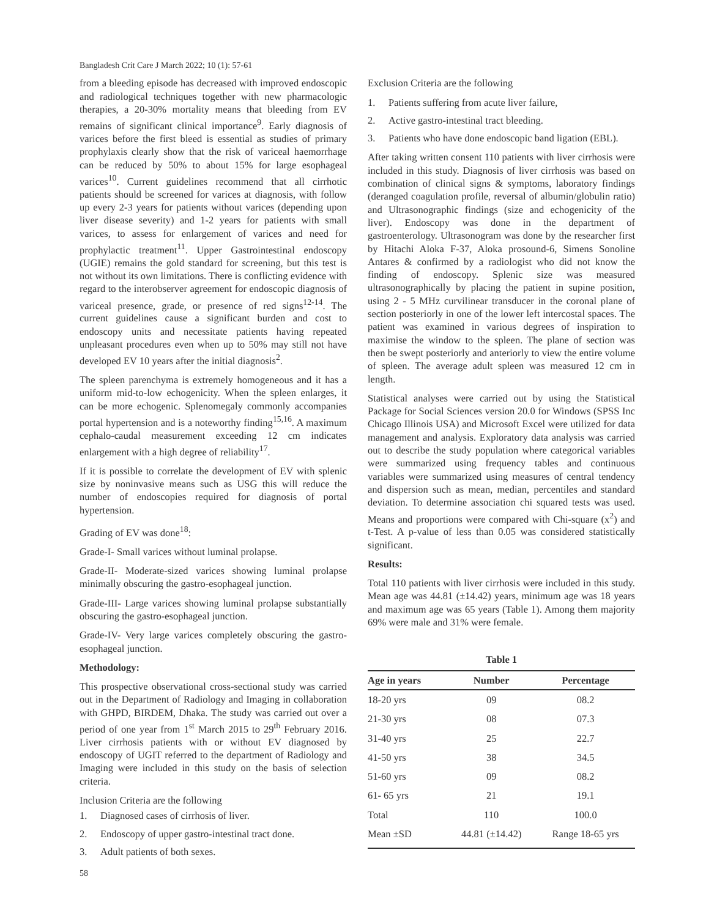Bangladesh Crit Care J March 2022; 10 (1): 57-61
from a bleeding episode has decreased with improved endoscopic and radiological techniques together with new pharmacologic therapies, a 20-30% mortality means that bleeding from EV remains of significant clinical importance<sup>9</sup>. Early diagnosis of varices before the first bleed is essential as studies of primary prophylaxis clearly show that the risk of variceal haemorrhage can be reduced by 50% to about 15% for large esophageal varices<sup>10</sup>. Current guidelines recommend that all cirrhotic patients should be screened for varices at diagnosis, with follow up every 2-3 years for patients without varices (depending upon liver disease severity) and 1-2 years for patients with small varices, to assess for enlargement of varices and need for prophylactic treatment<sup>11</sup>. Upper Gastrointestinal endoscopy (UGIE) remains the gold standard for screening, but this test is not without its own limitations. There is conflicting evidence with regard to the interobserver agreement for endoscopic diagnosis of variceal presence, grade, or presence of red signs<sup>12-14</sup>. The current guidelines cause a significant burden and cost to endoscopy units and necessitate patients having repeated unpleasant procedures even when up to 50% may still not have developed EV 10 years after the initial diagnosis<sup>2</sup>.
The spleen parenchyma is extremely homogeneous and it has a uniform mid-to-low echogenicity. When the spleen enlarges, it can be more echogenic. Splenomegaly commonly accompanies portal hypertension and is a noteworthy finding<sup>15,16</sup>. A maximum cephalo-caudal measurement exceeding 12 cm indicates enlargement with a high degree of reliability<sup>17</sup>.
If it is possible to correlate the development of EV with splenic size by noninvasive means such as USG this will reduce the number of endoscopies required for diagnosis of portal hypertension.
Grading of EV was done<sup>18</sup>:
Grade-I- Small varices without luminal prolapse.
Grade-II- Moderate-sized varices showing luminal prolapse minimally obscuring the gastro-esophageal junction.
Grade-III- Large varices showing luminal prolapse substantially obscuring the gastro-esophageal junction.
Grade-IV- Very large varices completely obscuring the gastro-esophageal junction.
Methodology:
This prospective observational cross-sectional study was carried out in the Department of Radiology and Imaging in collaboration with GHPD, BIRDEM, Dhaka. The study was carried out over a period of one year from 1<sup>st</sup> March 2015 to 29<sup>th</sup> February 2016. Liver cirrhosis patients with or without EV diagnosed by endoscopy of UGIT referred to the department of Radiology and Imaging were included in this study on the basis of selection criteria.
Inclusion Criteria are the following
1. Diagnosed cases of cirrhosis of liver.
2. Endoscopy of upper gastro-intestinal tract done.
3. Adult patients of both sexes.
58
Exclusion Criteria are the following
1. Patients suffering from acute liver failure,
2. Active gastro-intestinal tract bleeding.
3. Patients who have done endoscopic band ligation (EBL).
After taking written consent 110 patients with liver cirrhosis were included in this study. Diagnosis of liver cirrhosis was based on combination of clinical signs & symptoms, laboratory findings (deranged coagulation profile, reversal of albumin/globulin ratio) and Ultrasonographic findings (size and echogenicity of the liver). Endoscopy was done in the department of gastroenterology. Ultrasonogram was done by the researcher first by Hitachi Aloka F-37, Aloka prosound-6, Simens Sonoline Antares & confirmed by a radiologist who did not know the finding of endoscopy. Splenic size was measured ultrasonographically by placing the patient in supine position, using 2 - 5 MHz curvilinear transducer in the coronal plane of section posteriorly in one of the lower left intercostal spaces. The patient was examined in various degrees of inspiration to maximise the window to the spleen. The plane of section was then be swept posteriorly and anteriorly to view the entire volume of spleen. The average adult spleen was measured 12 cm in length.
Statistical analyses were carried out by using the Statistical Package for Social Sciences version 20.0 for Windows (SPSS Inc Chicago Illinois USA) and Microsoft Excel were utilized for data management and analysis. Exploratory data analysis was carried out to describe the study population where categorical variables were summarized using frequency tables and continuous variables were summarized using measures of central tendency and dispersion such as mean, median, percentiles and standard deviation. To determine association chi squared tests was used. Means and proportions were compared with Chi-square (x<sup>2</sup>) and t-Test. A p-value of less than 0.05 was considered statistically significant.
Results:
Total 110 patients with liver cirrhosis were included in this study. Mean age was 44.81 (±14.42) years, minimum age was 18 years and maximum age was 65 years (Table 1). Among them majority 69% were male and 31% were female.
Table 1
| Age in years | Number | Percentage |
| --- | --- | --- |
| 18-20 yrs | 09 | 08.2 |
| 21-30 yrs | 08 | 07.3 |
| 31-40 yrs | 25 | 22.7 |
| 41-50 yrs | 38 | 34.5 |
| 51-60 yrs | 09 | 08.2 |
| 61- 65 yrs | 21 | 19.1 |
| Total | 110 | 100.0 |
| Mean ±SD | 44.81 (±14.42) | Range 18-65 yrs |